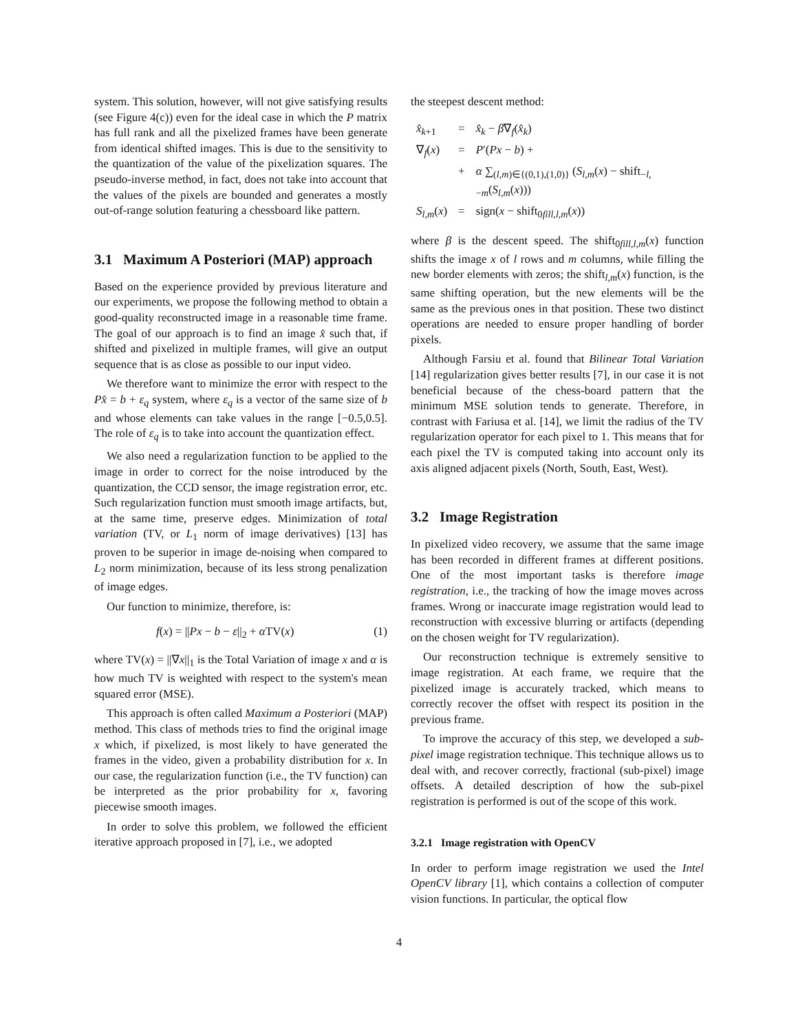system. This solution, however, will not give satisfying results (see Figure 4(c)) even for the ideal case in which the P matrix has full rank and all the pixelized frames have been generate from identical shifted images. This is due to the sensitivity to the quantization of the value of the pixelization squares. The pseudo-inverse method, in fact, does not take into account that the values of the pixels are bounded and generates a mostly out-of-range solution featuring a chessboard like pattern.
3.1 Maximum A Posteriori (MAP) approach
Based on the experience provided by previous literature and our experiments, we propose the following method to obtain a good-quality reconstructed image in a reasonable time frame. The goal of our approach is to find an image x̂ such that, if shifted and pixelized in multiple frames, will give an output sequence that is as close as possible to our input video.
We therefore want to minimize the error with respect to the Px̂ = b + ε<sub>q</sub> system, where ε<sub>q</sub> is a vector of the same size of b and whose elements can take values in the range [−0.5,0.5]. The role of ε<sub>q</sub> is to take into account the quantization effect.
We also need a regularization function to be applied to the image in order to correct for the noise introduced by the quantization, the CCD sensor, the image registration error, etc. Such regularization function must smooth image artifacts, but, at the same time, preserve edges. Minimization of total variation (TV, or L<sub>1</sub> norm of image derivatives) [13] has proven to be superior in image de-noising when compared to L<sub>2</sub> norm minimization, because of its less strong penalization of image edges.
Our function to minimize, therefore, is:
f(x) = ||Px − b − ε||<sub>2</sub> + α TV(x) (1)
where TV(x) = ||∇x||<sub>1</sub> is the Total Variation of image x and α is how much TV is weighted with respect to the system's mean squared error (MSE).
This approach is often called Maximum a Posteriori (MAP) method. This class of methods tries to find the original image x which, if pixelized, is most likely to have generated the frames in the video, given a probability distribution for x. In our case, the regularization function (i.e., the TV function) can be interpreted as the prior probability for x, favoring piecewise smooth images.
In order to solve this problem, we followed the efficient iterative approach proposed in [7], i.e., we adopted
the steepest descent method:
| x̂<sub>k+1</sub> | = | x̂<sub>k</sub> − β ∇<sub>f</sub>( x̂<sub>k</sub> ) |
| ∇<sub>f</sub>( x ) | = | P ′( Px − b ) + |
| | + | α ∑<sub>(l,m)∈{(0,1),(1,0)}</sub> ( S<sub>l,m</sub> ( x ) − shift<sub>−l,−m</sub>( S<sub>l,m</sub> ( x ))) |
| S<sub>l,m</sub> ( x ) | = | sign( x − shift<sub>0fill,l,m</sub>( x )) |
where β is the descent speed. The shift<sub>0fill,l,m</sub>(x) function shifts the image x of l rows and m columns, while filling the new border elements with zeros; the shift<sub>l,m</sub>(x) function, is the same shifting operation, but the new elements will be the same as the previous ones in that position. These two distinct operations are needed to ensure proper handling of border pixels.
Although Farsiu et al. found that Bilinear Total Variation [14] regularization gives better results [7], in our case it is not beneficial because of the chess-board pattern that the minimum MSE solution tends to generate. Therefore, in contrast with Fariusa et al. [14], we limit the radius of the TV regularization operator for each pixel to 1. This means that for each pixel the TV is computed taking into account only its axis aligned adjacent pixels (North, South, East, West).
3.2 Image Registration
In pixelized video recovery, we assume that the same image has been recorded in different frames at different positions. One of the most important tasks is therefore image registration, i.e., the tracking of how the image moves across frames. Wrong or inaccurate image registration would lead to reconstruction with excessive blurring or artifacts (depending on the chosen weight for TV regularization).
Our reconstruction technique is extremely sensitive to image registration. At each frame, we require that the pixelized image is accurately tracked, which means to correctly recover the offset with respect its position in the previous frame.
To improve the accuracy of this step, we developed a sub-pixel image registration technique. This technique allows us to deal with, and recover correctly, fractional (sub-pixel) image offsets. A detailed description of how the sub-pixel registration is performed is out of the scope of this work.
3.2.1 Image registration with OpenCV
In order to perform image registration we used the Intel OpenCV library [1], which contains a collection of computer vision functions. In particular, the optical flow
4